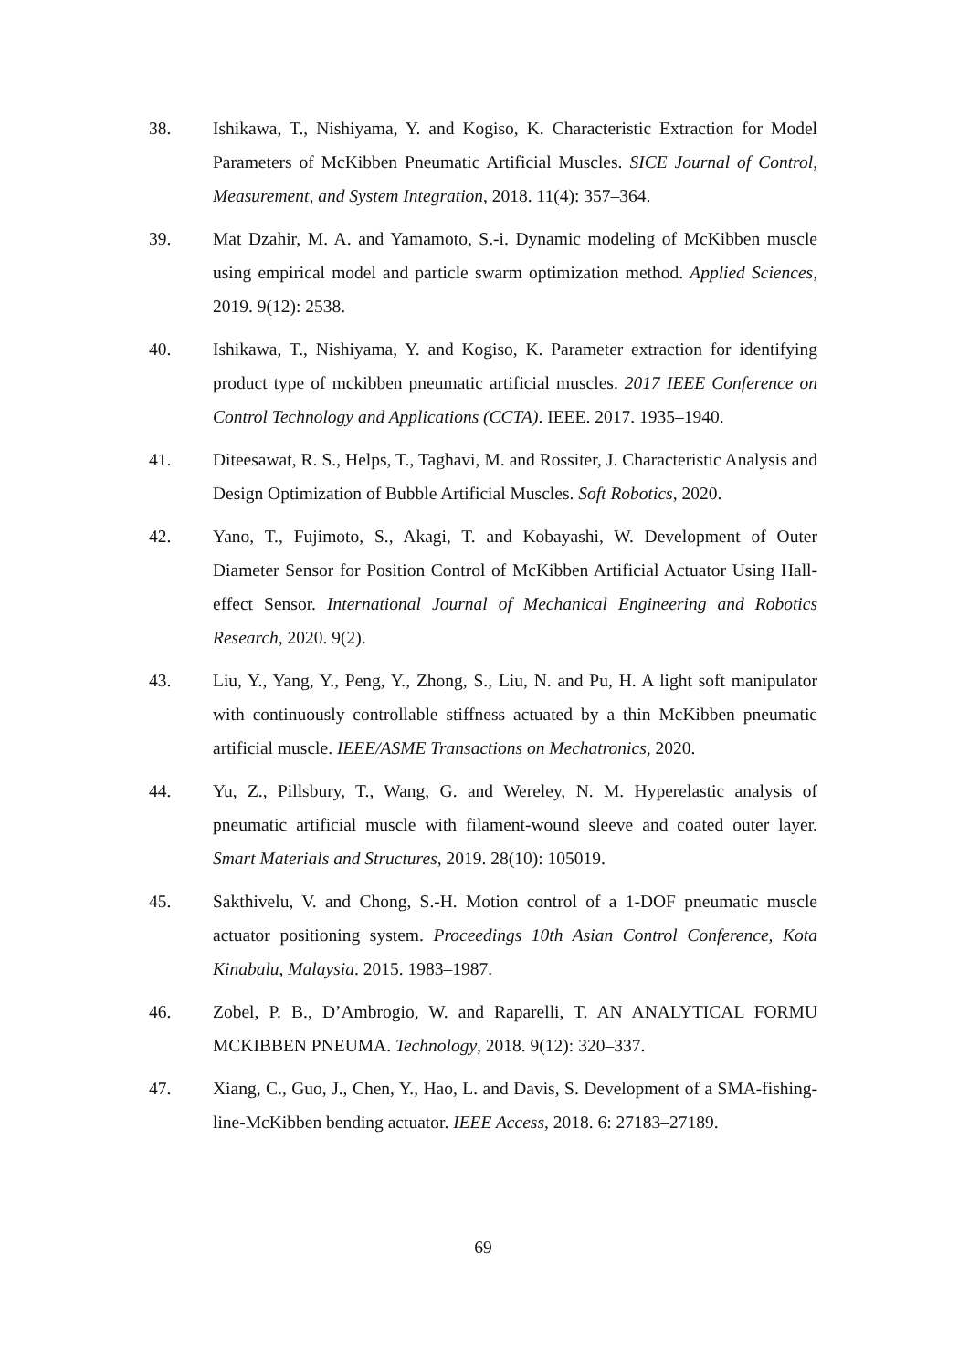38. Ishikawa, T., Nishiyama, Y. and Kogiso, K. Characteristic Extraction for Model Parameters of McKibben Pneumatic Artificial Muscles. SICE Journal of Control, Measurement, and System Integration, 2018. 11(4): 357–364.
39. Mat Dzahir, M. A. and Yamamoto, S.-i. Dynamic modeling of McKibben muscle using empirical model and particle swarm optimization method. Applied Sciences, 2019. 9(12): 2538.
40. Ishikawa, T., Nishiyama, Y. and Kogiso, K. Parameter extraction for identifying product type of mckibben pneumatic artificial muscles. 2017 IEEE Conference on Control Technology and Applications (CCTA). IEEE. 2017. 1935–1940.
41. Diteesawat, R. S., Helps, T., Taghavi, M. and Rossiter, J. Characteristic Analysis and Design Optimization of Bubble Artificial Muscles. Soft Robotics, 2020.
42. Yano, T., Fujimoto, S., Akagi, T. and Kobayashi, W. Development of Outer Diameter Sensor for Position Control of McKibben Artificial Actuator Using Hall-effect Sensor. International Journal of Mechanical Engineering and Robotics Research, 2020. 9(2).
43. Liu, Y., Yang, Y., Peng, Y., Zhong, S., Liu, N. and Pu, H. A light soft manipulator with continuously controllable stiffness actuated by a thin McKibben pneumatic artificial muscle. IEEE/ASME Transactions on Mechatronics, 2020.
44. Yu, Z., Pillsbury, T., Wang, G. and Wereley, N. M. Hyperelastic analysis of pneumatic artificial muscle with filament-wound sleeve and coated outer layer. Smart Materials and Structures, 2019. 28(10): 105019.
45. Sakthivelu, V. and Chong, S.-H. Motion control of a 1-DOF pneumatic muscle actuator positioning system. Proceedings 10th Asian Control Conference, Kota Kinabalu, Malaysia. 2015. 1983–1987.
46. Zobel, P. B., D’Ambrogio, W. and Raparelli, T. AN ANALYTICAL FORMU MCKIBBEN PNEUMA. Technology, 2018. 9(12): 320–337.
47. Xiang, C., Guo, J., Chen, Y., Hao, L. and Davis, S. Development of a SMA-fishing-line-McKibben bending actuator. IEEE Access, 2018. 6: 27183–27189.
69